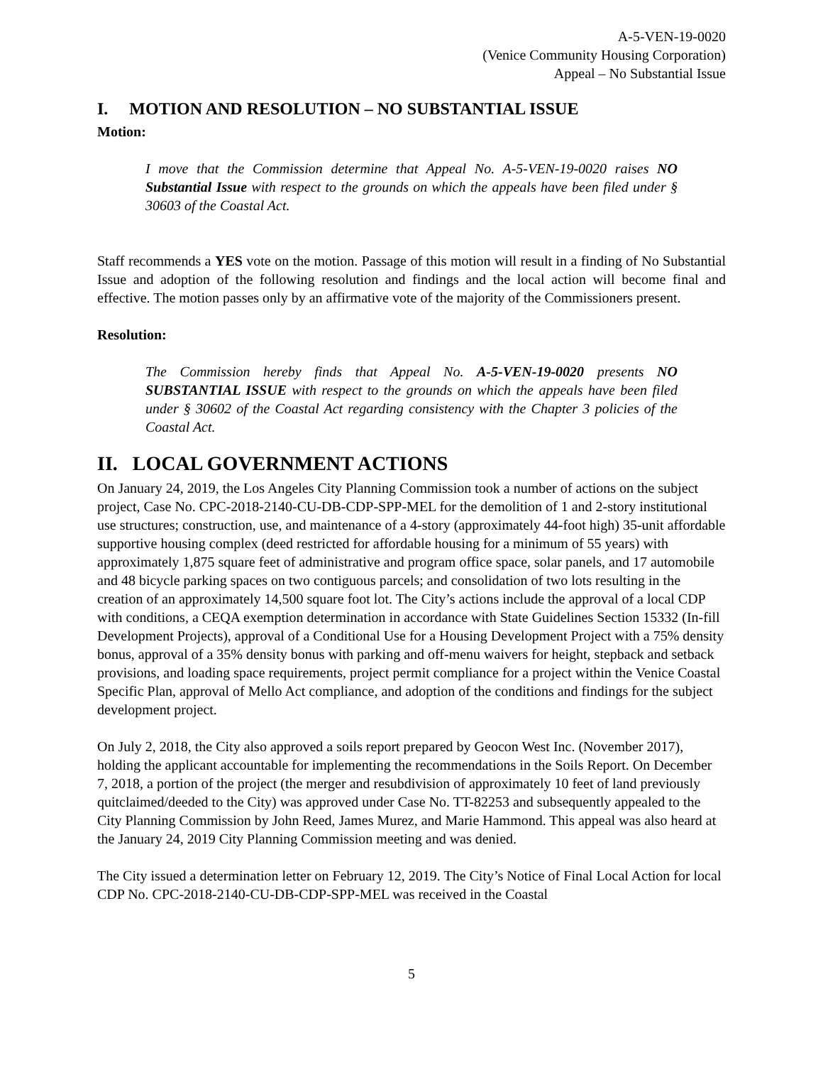A-5-VEN-19-0020
(Venice Community Housing Corporation)
Appeal – No Substantial Issue
I. MOTION AND RESOLUTION – NO SUBSTANTIAL ISSUE
Motion:
I move that the Commission determine that Appeal No. A-5-VEN-19-0020 raises NO Substantial Issue with respect to the grounds on which the appeals have been filed under § 30603 of the Coastal Act.
Staff recommends a YES vote on the motion. Passage of this motion will result in a finding of No Substantial Issue and adoption of the following resolution and findings and the local action will become final and effective. The motion passes only by an affirmative vote of the majority of the Commissioners present.
Resolution:
The Commission hereby finds that Appeal No. A-5-VEN-19-0020 presents NO SUBSTANTIAL ISSUE with respect to the grounds on which the appeals have been filed under § 30602 of the Coastal Act regarding consistency with the Chapter 3 policies of the Coastal Act.
II. LOCAL GOVERNMENT ACTIONS
On January 24, 2019, the Los Angeles City Planning Commission took a number of actions on the subject project, Case No. CPC-2018-2140-CU-DB-CDP-SPP-MEL for the demolition of 1 and 2-story institutional use structures; construction, use, and maintenance of a 4-story (approximately 44-foot high) 35-unit affordable supportive housing complex (deed restricted for affordable housing for a minimum of 55 years) with approximately 1,875 square feet of administrative and program office space, solar panels, and 17 automobile and 48 bicycle parking spaces on two contiguous parcels; and consolidation of two lots resulting in the creation of an approximately 14,500 square foot lot. The City’s actions include the approval of a local CDP with conditions, a CEQA exemption determination in accordance with State Guidelines Section 15332 (In-fill Development Projects), approval of a Conditional Use for a Housing Development Project with a 75% density bonus, approval of a 35% density bonus with parking and off-menu waivers for height, stepback and setback provisions, and loading space requirements, project permit compliance for a project within the Venice Coastal Specific Plan, approval of Mello Act compliance, and adoption of the conditions and findings for the subject development project.
On July 2, 2018, the City also approved a soils report prepared by Geocon West Inc. (November 2017), holding the applicant accountable for implementing the recommendations in the Soils Report. On December 7, 2018, a portion of the project (the merger and resubdivision of approximately 10 feet of land previously quitclaimed/deeded to the City) was approved under Case No. TT-82253 and subsequently appealed to the City Planning Commission by John Reed, James Murez, and Marie Hammond. This appeal was also heard at the January 24, 2019 City Planning Commission meeting and was denied.
The City issued a determination letter on February 12, 2019. The City’s Notice of Final Local Action for local CDP No. CPC-2018-2140-CU-DB-CDP-SPP-MEL was received in the Coastal
5